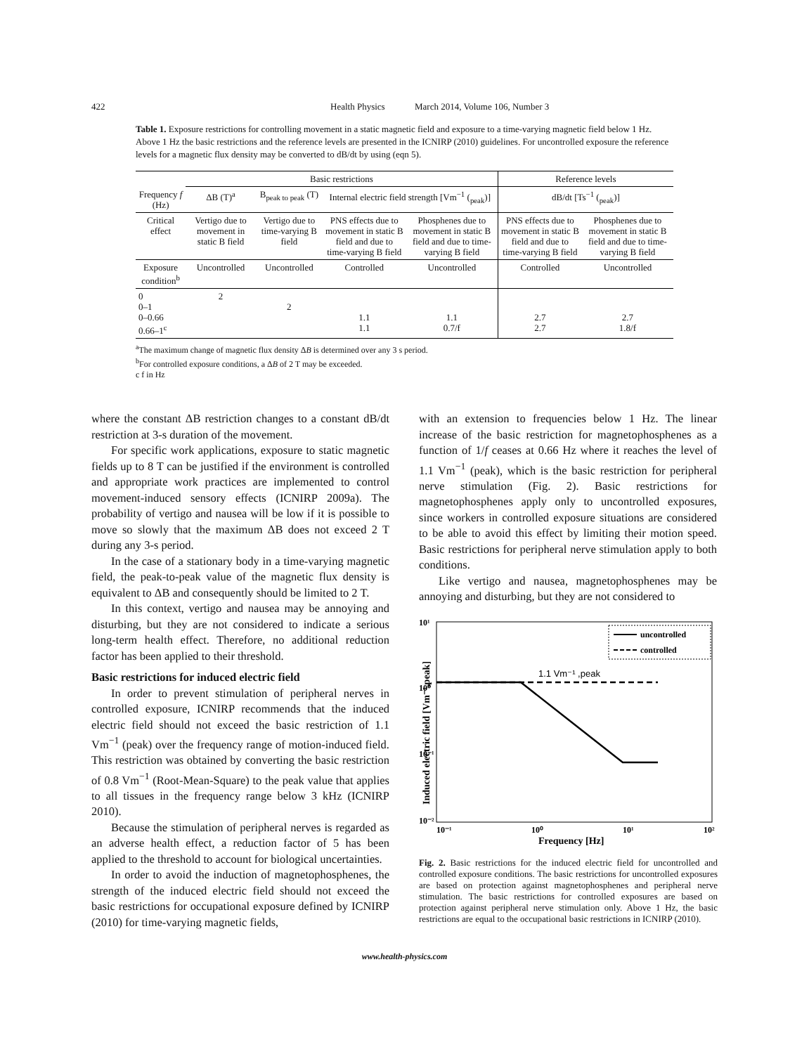422 Health Physics March 2014, Volume 106, Number 3
Table 1. Exposure restrictions for controlling movement in a static magnetic field and exposure to a time-varying magnetic field below 1 Hz. Above 1 Hz the basic restrictions and the reference levels are presented in the ICNIRP (2010) guidelines. For uncontrolled exposure the reference levels for a magnetic flux density may be converted to dB/dt by using (eqn 5).
| | Basic restrictions | | | | Reference levels | |
| --- | --- | --- | --- | --- | --- | --- |
| Frequency f (Hz) | ΔB (T)<sup>a</sup> | B<sub>peak to peak</sub> (T) | Internal electric field strength [Vm<sup>−1</sup> (<sub>peak</sub>)] | | dB/dt [Ts<sup>−1</sup> (<sub>peak</sub>)] | |
| Critical effect | Vertigo due to movement in static B field | Vertigo due to time-varying B field | PNS effects due to movement in static B field and due to time-varying B field | Phosphenes due to movement in static B field and due to time-varying B field | PNS effects due to movement in static B field and due to time-varying B field | Phosphenes due to movement in static B field and due to time-varying B field |
| Exposure condition<sup>b</sup> | Uncontrolled | Uncontrolled | Controlled | Uncontrolled | Controlled | Uncontrolled |
| 0 0–1 0–0.66 0.66–1<sup>c</sup> | 2 | 2 | 1.1 1.1 | 1.1 0.7/f | 2.7 2.7 | 2.7 1.8/f |
<sup>a</sup> The maximum change of magnetic flux density ΔB is determined over any 3 s period.
<sup>b</sup> For controlled exposure conditions, a ΔB of 2 T may be exceeded.
c f in Hz
where the constant ΔB restriction changes to a constant dB/dt restriction at 3-s duration of the movement.
For specific work applications, exposure to static magnetic fields up to 8 T can be justified if the environment is controlled and appropriate work practices are implemented to control movement-induced sensory effects (ICNIRP 2009a). The probability of vertigo and nausea will be low if it is possible to move so slowly that the maximum ΔB does not exceed 2 T during any 3-s period.
In the case of a stationary body in a time-varying magnetic field, the peak-to-peak value of the magnetic flux density is equivalent to ΔB and consequently should be limited to 2 T.
In this context, vertigo and nausea may be annoying and disturbing, but they are not considered to indicate a serious long-term health effect. Therefore, no additional reduction factor has been applied to their threshold.
Basic restrictions for induced electric field
In order to prevent stimulation of peripheral nerves in controlled exposure, ICNIRP recommends that the induced electric field should not exceed the basic restriction of 1.1 Vm<sup>−1</sup> (peak) over the frequency range of motion-induced field. This restriction was obtained by converting the basic restriction of 0.8 Vm<sup>−1</sup> (Root-Mean-Square) to the peak value that applies to all tissues in the frequency range below 3 kHz (ICNIRP 2010).
Because the stimulation of peripheral nerves is regarded as an adverse health effect, a reduction factor of 5 has been applied to the threshold to account for biological uncertainties.
In order to avoid the induction of magnetophosphenes, the strength of the induced electric field should not exceed the basic restrictions for occupational exposure defined by ICNIRP (2010) for time-varying magnetic fields,
with an extension to frequencies below 1 Hz. The linear increase of the basic restriction for magnetophosphenes as a function of 1/f ceases at 0.66 Hz where it reaches the level of 1.1 Vm<sup>−1</sup> (peak), which is the basic restriction for peripheral nerve stimulation (Fig. 2). Basic restrictions for magnetophosphenes apply only to uncontrolled exposures, since workers in controlled exposure situations are considered to be able to avoid this effect by limiting their motion speed. Basic restrictions for peripheral nerve stimulation apply to both conditions.
Like vertigo and nausea, magnetophosphenes may be annoying and disturbing, but they are not considered to
10¹
10⁰
10⁻¹
10⁻²
10⁻¹
10⁰
10¹
10²
Frequency [Hz]
Induced electric field [Vm⁻¹,peak]
1.1 Vm⁻¹ ,peak
uncontrolled
controlled
Fig. 2. Basic restrictions for the induced electric field for uncontrolled and controlled exposure conditions. The basic restrictions for uncontrolled exposures are based on protection against magnetophosphenes and peripheral nerve stimulation. The basic restrictions for controlled exposures are based on protection against peripheral nerve stimulation only. Above 1 Hz, the basic restrictions are equal to the occupational basic restrictions in ICNIRP (2010).
www.health-physics.com